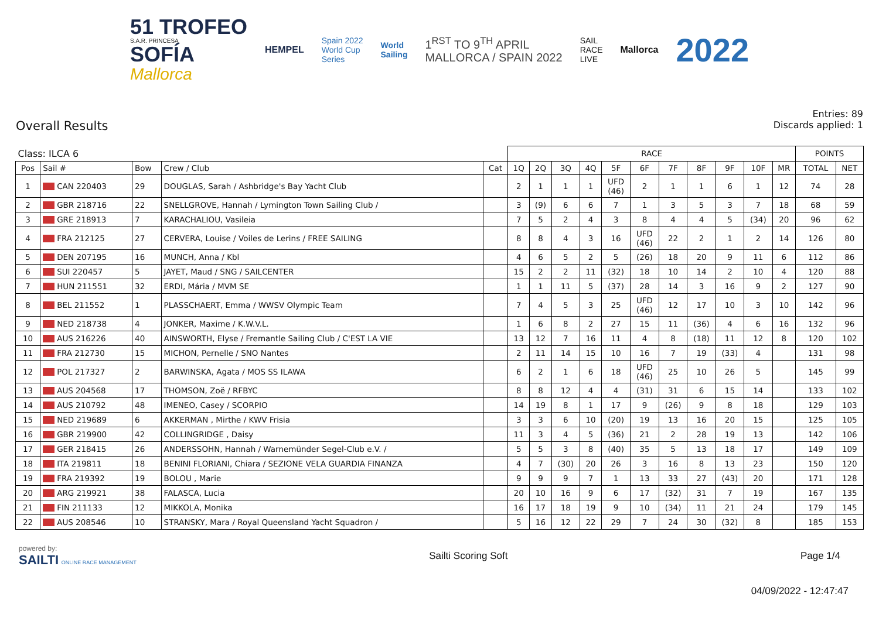51 TROFEO
S.A.R. PRINCESA
SOFÍA
Mallorca
HEMPEL
Spain 2022
World Cup
Series
World
Sailing
1<sup>RST</sup> TO 9<sup>TH</sup> APRIL
MALLORCA / SPAIN 2022
SAIL
RACE
LIVE
Mallorca
2022
Overall Results
Entries: 89
Discards applied: 1
| Class: ILCA 6 | | | | | RACE | | | | | | | | | | | POINTS | |
| --- | --- | --- | --- | --- | --- | --- | --- | --- | --- | --- | --- | --- | --- | --- | --- | --- | --- |
| Pos | Sail # | Bow | Crew / Club | Cat | 1Q | 2Q | 3Q | 4Q | 5F | 6F | 7F | 8F | 9F | 10F | MR | TOTAL | NET |
| 1 | CAN 220403 | 29 | DOUGLAS, Sarah / Ashbridge's Bay Yacht Club | | 2 | 1 | 1 | 1 | UFD (46) | 2 | 1 | 1 | 6 | 1 | 12 | 74 | 28 |
| 2 | GBR 218716 | 22 | SNELLGROVE, Hannah / Lymington Town Sailing Club / | | 3 | (9) | 6 | 6 | 7 | 1 | 3 | 5 | 3 | 7 | 18 | 68 | 59 |
| 3 | GRE 218913 | 7 | KARACHALIOU, Vasileia | | 7 | 5 | 2 | 4 | 3 | 8 | 4 | 4 | 5 | (34) | 20 | 96 | 62 |
| 4 | FRA 212125 | 27 | CERVERA, Louise / Voiles de Lerins / FREE SAILING | | 8 | 8 | 4 | 3 | 16 | UFD (46) | 22 | 2 | 1 | 2 | 14 | 126 | 80 |
| 5 | DEN 207195 | 16 | MUNCH, Anna / Kbl | | 4 | 6 | 5 | 2 | 5 | (26) | 18 | 20 | 9 | 11 | 6 | 112 | 86 |
| 6 | SUI 220457 | 5 | JAYET, Maud / SNG / SAILCENTER | | 15 | 2 | 2 | 11 | (32) | 18 | 10 | 14 | 2 | 10 | 4 | 120 | 88 |
| 7 | HUN 211551 | 32 | ERDI, Mária / MVM SE | | 1 | 1 | 11 | 5 | (37) | 28 | 14 | 3 | 16 | 9 | 2 | 127 | 90 |
| 8 | BEL 211552 | 1 | PLASSCHAERT, Emma / WWSV Olympic Team | | 7 | 4 | 5 | 3 | 25 | UFD (46) | 12 | 17 | 10 | 3 | 10 | 142 | 96 |
| 9 | NED 218738 | 4 | JONKER, Maxime / K.W.V.L. | | 1 | 6 | 8 | 2 | 27 | 15 | 11 | (36) | 4 | 6 | 16 | 132 | 96 |
| 10 | AUS 216226 | 40 | AINSWORTH, Elyse / Fremantle Sailing Club / C'EST LA VIE | | 13 | 12 | 7 | 16 | 11 | 4 | 8 | (18) | 11 | 12 | 8 | 120 | 102 |
| 11 | FRA 212730 | 15 | MICHON, Pernelle / SNO Nantes | | 2 | 11 | 14 | 15 | 10 | 16 | 7 | 19 | (33) | 4 | | 131 | 98 |
| 12 | POL 217327 | 2 | BARWINSKA, Agata / MOS SS ILAWA | | 6 | 2 | 1 | 6 | 18 | UFD (46) | 25 | 10 | 26 | 5 | | 145 | 99 |
| 13 | AUS 204568 | 17 | THOMSON, Zoë / RFBYC | | 8 | 8 | 12 | 4 | 4 | (31) | 31 | 6 | 15 | 14 | | 133 | 102 |
| 14 | AUS 210792 | 48 | IMENEO, Casey / SCORPIO | | 14 | 19 | 8 | 1 | 17 | 9 | (26) | 9 | 8 | 18 | | 129 | 103 |
| 15 | NED 219689 | 6 | AKKERMAN , Mirthe / KWV Frisia | | 3 | 3 | 6 | 10 | (20) | 19 | 13 | 16 | 20 | 15 | | 125 | 105 |
| 16 | GBR 219900 | 42 | COLLINGRIDGE , Daisy | | 11 | 3 | 4 | 5 | (36) | 21 | 2 | 28 | 19 | 13 | | 142 | 106 |
| 17 | GER 218415 | 26 | ANDERSSOHN, Hannah / Warnemünder Segel-Club e.V. / | | 5 | 5 | 3 | 8 | (40) | 35 | 5 | 13 | 18 | 17 | | 149 | 109 |
| 18 | ITA 219811 | 18 | BENINI FLORIANI, Chiara / SEZIONE VELA GUARDIA FINANZA | | 4 | 7 | (30) | 20 | 26 | 3 | 16 | 8 | 13 | 23 | | 150 | 120 |
| 19 | FRA 219392 | 19 | BOLOU , Marie | | 9 | 9 | 9 | 7 | 1 | 13 | 33 | 27 | (43) | 20 | | 171 | 128 |
| 20 | ARG 219921 | 38 | FALASCA, Lucia | | 20 | 10 | 16 | 9 | 6 | 17 | (32) | 31 | 7 | 19 | | 167 | 135 |
| 21 | FIN 211133 | 12 | MIKKOLA, Monika | | 16 | 17 | 18 | 19 | 9 | 10 | (34) | 11 | 21 | 24 | | 179 | 145 |
| 22 | AUS 208546 | 10 | STRANSKY, Mara / Royal Queensland Yacht Squadron / | | 5 | 16 | 12 | 22 | 29 | 7 | 24 | 30 | (32) | 8 | | 185 | 153 |
powered by:
SAILTI ONLINE RACE MANAGEMENT
Sailti Scoring Soft Page 1/4
04/09/2022 - 12:47:47